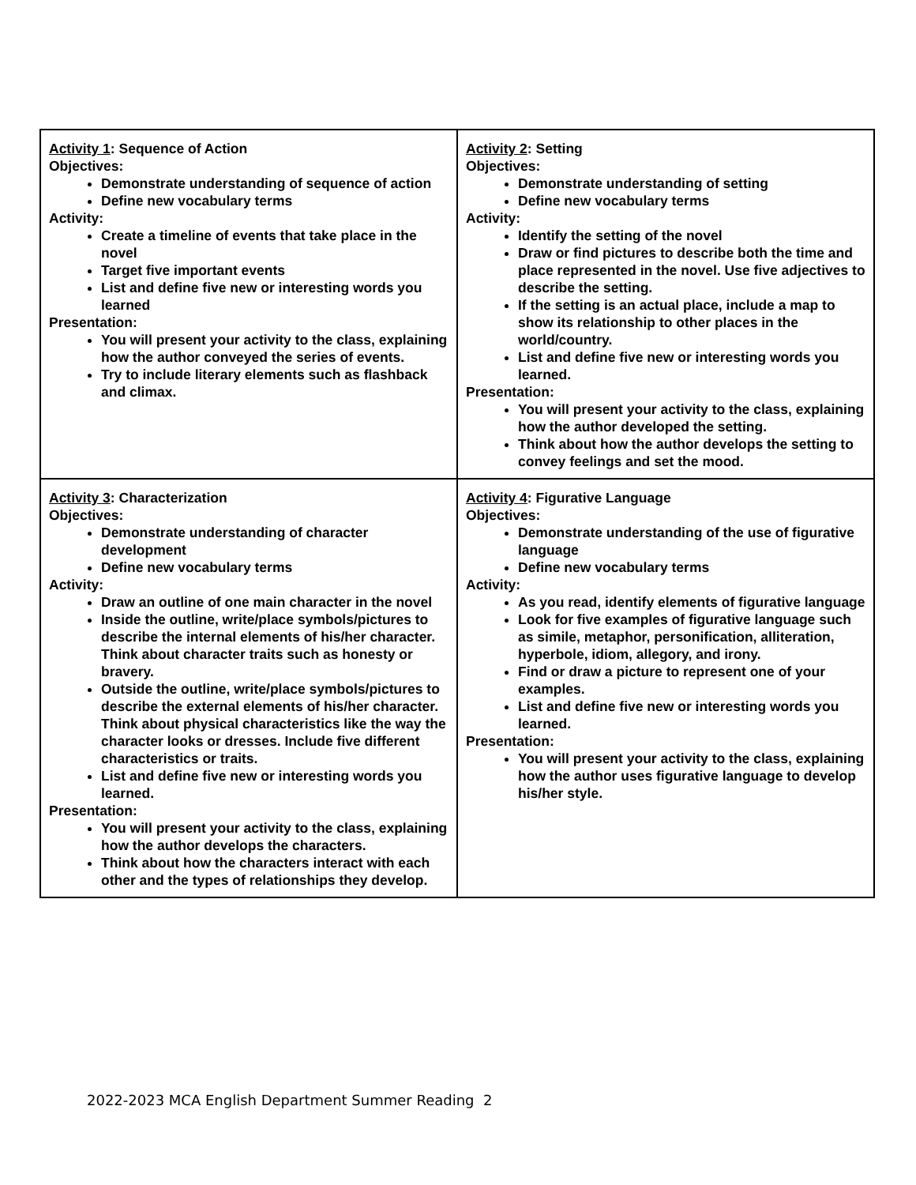| Activity 1 : Sequence of Action Objectives: Demonstrate understanding of sequence of action Define new vocabulary terms Activity: Create a timeline of events that take place in the novel Target five important events List and define five new or interesting words you learned Presentation: You will present your activity to the class, explaining how the author conveyed the series of events. Try to include literary elements such as flashback and climax. | Activity 2 : Setting Objectives: Demonstrate understanding of setting Define new vocabulary terms Activity: Identify the setting of the novel Draw or find pictures to describe both the time and place represented in the novel. Use five adjectives to describe the setting. If the setting is an actual place, include a map to show its relationship to other places in the world/country. List and define five new or interesting words you learned. Presentation: You will present your activity to the class, explaining how the author developed the setting. Think about how the author develops the setting to convey feelings and set the mood. |
| Activity 3 : Characterization Objectives: Demonstrate understanding of character development Define new vocabulary terms Activity: Draw an outline of one main character in the novel Inside the outline, write/place symbols/pictures to describe the internal elements of his/her character. Think about character traits such as honesty or bravery. Outside the outline, write/place symbols/pictures to describe the external elements of his/her character. Think about physical characteristics like the way the character looks or dresses. Include five different characteristics or traits. List and define five new or interesting words you learned. Presentation: You will present your activity to the class, explaining how the author develops the characters. Think about how the characters interact with each other and the types of relationships they develop. | Activity 4 : Figurative Language Objectives: Demonstrate understanding of the use of figurative language Define new vocabulary terms Activity: As you read, identify elements of figurative language Look for five examples of figurative language such as simile, metaphor, personification, alliteration, hyperbole, idiom, allegory, and irony. Find or draw a picture to represent one of your examples. List and define five new or interesting words you learned. Presentation: You will present your activity to the class, explaining how the author uses figurative language to develop his/her style. |
2022-2023 MCA English Department Summer Reading 2